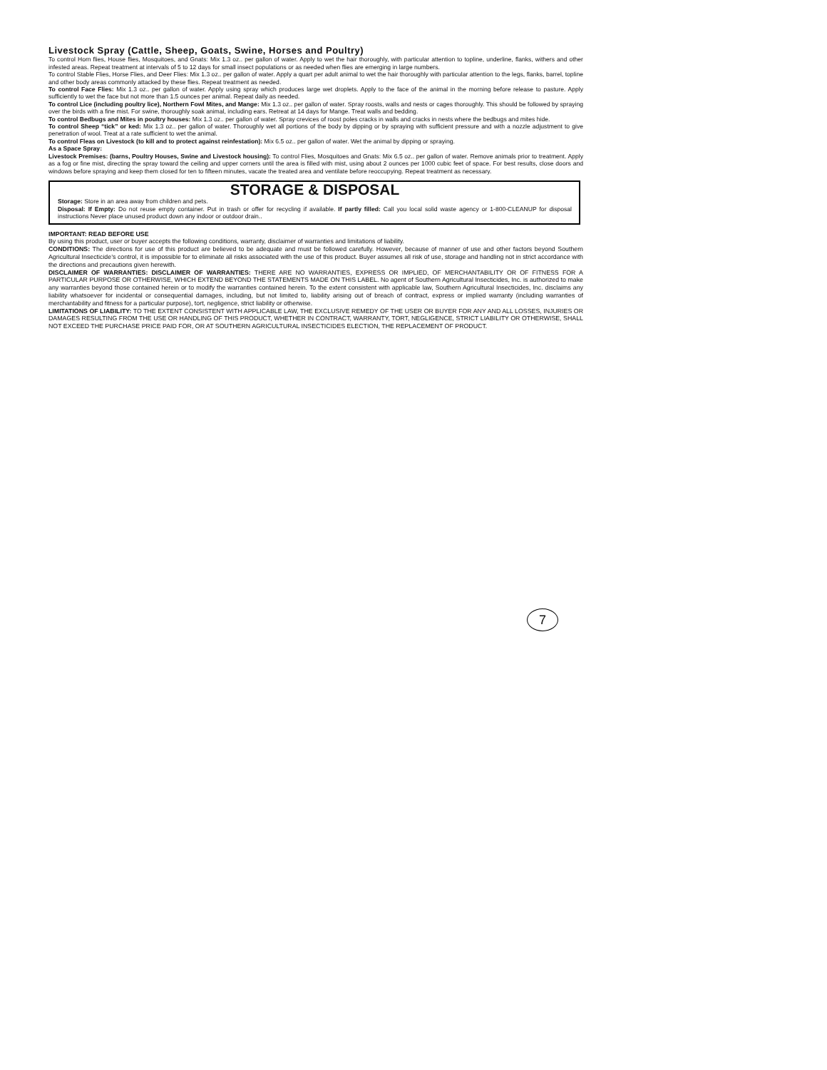Livestock Spray (Cattle, Sheep, Goats, Swine, Horses and Poultry)
To control Horn flies, House flies, Mosquitoes, and Gnats: Mix 1.3 oz.. per gallon of water. Apply to wet the hair thoroughly, with particular attention to topline, underline, flanks, withers and other infested areas. Repeat treatment at intervals of 5 to 12 days for small insect populations or as needed when flies are emerging in large numbers.
To control Stable Flies, Horse Flies, and Deer Flies: Mix 1.3 oz.. per gallon of water. Apply a quart per adult animal to wet the hair thoroughly with particular attention to the legs, flanks, barrel, topline and other body areas commonly attacked by these flies. Repeat treatment as needed.
To control Face Flies: Mix 1.3 oz.. per gallon of water. Apply using spray which produces large wet droplets. Apply to the face of the animal in the morning before release to pasture. Apply sufficiently to wet the face but not more than 1.5 ounces per animal. Repeat daily as needed.
To control Lice (including poultry lice), Northern Fowl Mites, and Mange: Mix 1.3 oz.. per gallon of water. Spray roosts, walls and nests or cages thoroughly. This should be followed by spraying over the birds with a fine mist. For swine, thoroughly soak animal, including ears. Retreat at 14 days for Mange. Treat walls and bedding.
To control Bedbugs and Mites in poultry houses: Mix 1.3 oz.. per gallon of water. Spray crevices of roost poles cracks in walls and cracks in nests where the bedbugs and mites hide.
To control Sheep “tick” or ked: Mix 1.3 oz.. per gallon of water. Thoroughly wet all portions of the body by dipping or by spraying with sufficient pressure and with a nozzle adjustment to give penetration of wool. Treat at a rate sufficient to wet the animal.
To control Fleas on Livestock (to kill and to protect against reinfestation): Mix 6.5 oz.. per gallon of water. Wet the animal by dipping or spraying.
As a Space Spray:
Livestock Premises: (barns, Poultry Houses, Swine and Livestock housing): To control Flies, Mosquitoes and Gnats: Mix 6.5 oz.. per gallon of water. Remove animals prior to treatment. Apply as a fog or fine mist, directing the spray toward the ceiling and upper corners until the area is filled with mist, using about 2 ounces per 1000 cubic feet of space. For best results, close doors and windows before spraying and keep them closed for ten to fifteen minutes, vacate the treated area and ventilate before reoccupying. Repeat treatment as necessary.
STORAGE & DISPOSAL
Storage: Store in an area away from children and pets.
Disposal: If Empty: Do not reuse empty container. Put in trash or offer for recycling if available. If partly filled: Call you local solid waste agency or 1-800-CLEANUP for disposal instructions Never place unused product down any indoor or outdoor drain..
IMPORTANT: READ BEFORE USE
By using this product, user or buyer accepts the following conditions, warranty, disclaimer of warranties and limitations of liability.
CONDITIONS: The directions for use of this product are believed to be adequate and must be followed carefully. However, because of manner of use and other factors beyond Southern Agricultural Insecticide’s control, it is impossible for to eliminate all risks associated with the use of this product. Buyer assumes all risk of use, storage and handling not in strict accordance with the directions and precautions given herewith.
DISCLAIMER OF WARRANTIES: DISCLAIMER OF WARRANTIES: THERE ARE NO WARRANTIES, EXPRESS OR IMPLIED, OF MERCHANTABILITY OR OF FITNESS FOR A PARTICULAR PURPOSE OR OTHERWISE, WHICH EXTEND BEYOND THE STATEMENTS MADE ON THIS LABEL. No agent of Southern Agricultural Insecticides, Inc. is authorized to make any warranties beyond those contained herein or to modify the warranties contained herein. To the extent consistent with applicable law, Southern Agricultural Insecticides, Inc. disclaims any liability whatsoever for incidental or consequential damages, including, but not limited to, liability arising out of breach of contract, express or implied warranty (including warranties of merchantability and fitness for a particular purpose), tort, negligence, strict liability or otherwise.
LIMITATIONS OF LIABILITY: TO THE EXTENT CONSISTENT WITH APPLICABLE LAW, THE EXCLUSIVE REMEDY OF THE USER OR BUYER FOR ANY AND ALL LOSSES, INJURIES OR DAMAGES RESULTING FROM THE USE OR HANDLING OF THIS PRODUCT, WHETHER IN CONTRACT, WARRANTY, TORT, NEGLIGENCE, STRICT LIABILITY OR OTHERWISE, SHALL NOT EXCEED THE PURCHASE PRICE PAID FOR, OR AT SOUTHERN AGRICULTURAL INSECTICIDES ELECTION, THE REPLACEMENT OF PRODUCT.
7